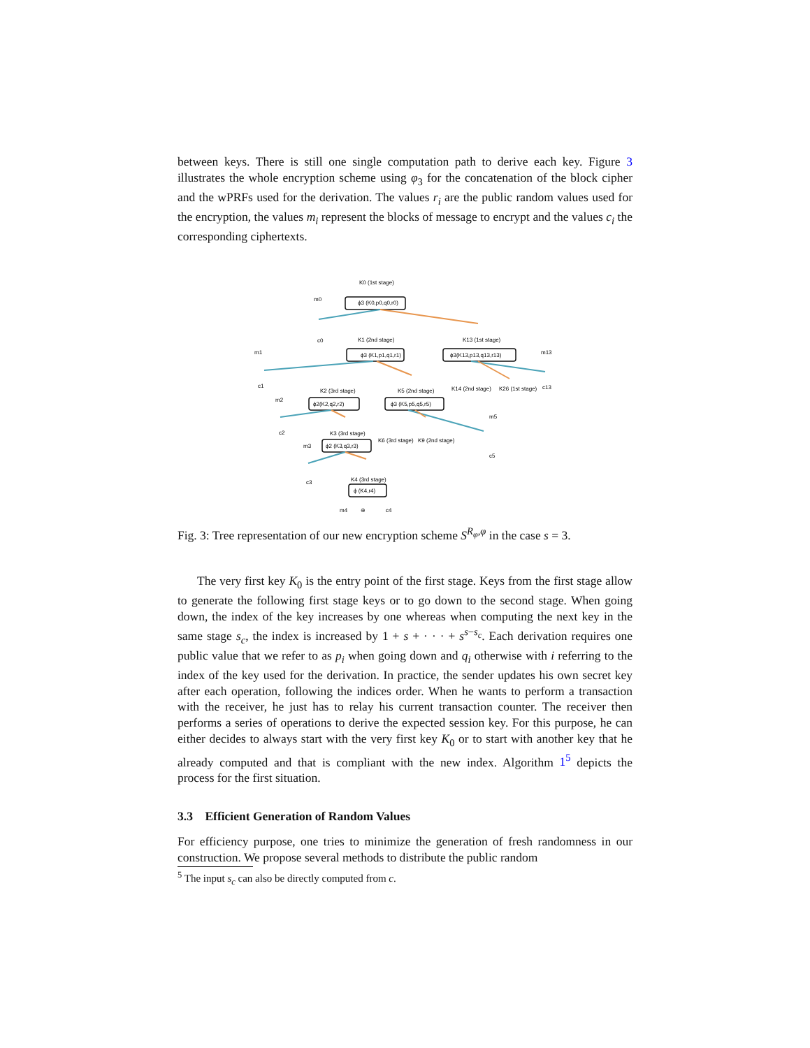between keys. There is still one single computation path to derive each key. Figure 3 illustrates the whole encryption scheme using φ<sub>3</sub> for the concatenation of the block cipher and the wPRFs used for the derivation. The values r<sub>i</sub> are the public random values used for the encryption, the values m<sub>i</sub> represent the blocks of message to encrypt and the values c<sub>i</sub> the corresponding ciphertexts.
K0 (1st stage)
m0
ϕ3 (K0,p0,q0,r0)
c0
K1 (2nd stage)
K13 (1st stage)
ϕ3 (K1,p1,q1,r1)
ϕ3(K13,p13,q13,r13)
m1
m13
c1
c13
K2 (3rd stage)
K5 (2nd stage)
K14 (2nd stage)
K26 (1st stage)
ϕ2(K2,q2,r2)
ϕ3 (K5,p5,q5,r5)
m2
c2
m5
K3 (3rd stage)
K6 (3rd stage)
K9 (2nd stage)
m3
ϕ2 (K3,q3,r3)
c5
c3
K4 (3rd stage)
ϕ (K4,r4)
m4
⊕
c4
Fig. 3: Tree representation of our new encryption scheme S<sup>R<sub>φ</sub>,φ</sup> in the case s = 3.
The very first key K<sub>0</sub> is the entry point of the first stage. Keys from the first stage allow to generate the following first stage keys or to go down to the second stage. When going down, the index of the key increases by one whereas when computing the next key in the same stage s<sub>c</sub>, the index is increased by 1 + s + · · · + s<sup>s−s<sub>c</sub></sup>. Each derivation requires one public value that we refer to as p<sub>i</sub> when going down and q<sub>i</sub> otherwise with i referring to the index of the key used for the derivation. In practice, the sender updates his own secret key after each operation, following the indices order. When he wants to perform a transaction with the receiver, he just has to relay his current transaction counter. The receiver then performs a series of operations to derive the expected session key. For this purpose, he can either decides to always start with the very first key K<sub>0</sub> or to start with another key that he already computed and that is compliant with the new index. Algorithm 1<sup>5</sup> depicts the process for the first situation.
3.3 Efficient Generation of Random Values
For efficiency purpose, one tries to minimize the generation of fresh randomness in our construction. We propose several methods to distribute the public random
<sup>5</sup> The input s<sub>c</sub> can also be directly computed from c.